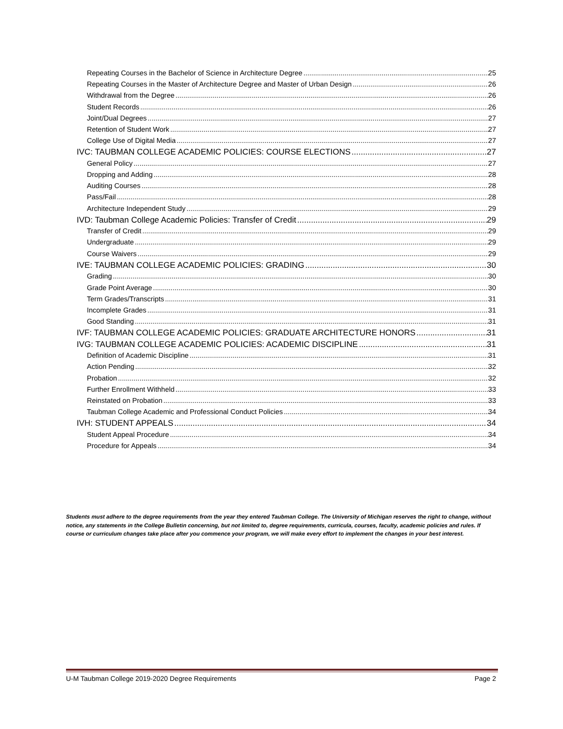Repeating Courses in the Bachelor of Science in Architecture Degree 25
Repeating Courses in the Master of Architecture Degree and Master of Urban Design 26
Withdrawal from the Degree 26
Student Records 26
Joint/Dual Degrees 27
Retention of Student Work 27
College Use of Digital Media 27
IVC: TAUBMAN COLLEGE ACADEMIC POLICIES: COURSE ELECTIONS 27
General Policy 27
Dropping and Adding 28
Auditing Courses 28
Pass/Fail 28
Architecture Independent Study 29
IVD: Taubman College Academic Policies: Transfer of Credit 29
Transfer of Credit 29
Undergraduate 29
Course Waivers 29
IVE: TAUBMAN COLLEGE ACADEMIC POLICIES: GRADING 30
Grading 30
Grade Point Average 30
Term Grades/Transcripts 31
Incomplete Grades 31
Good Standing 31
IVF: TAUBMAN COLLEGE ACADEMIC POLICIES: GRADUATE ARCHITECTURE HONORS 31
IVG: TAUBMAN COLLEGE ACADEMIC POLICIES: ACADEMIC DISCIPLINE 31
Definition of Academic Discipline 31
Action Pending 32
Probation 32
Further Enrollment Withheld 33
Reinstated on Probation 33
Taubman College Academic and Professional Conduct Policies 34
IVH: STUDENT APPEALS 34
Student Appeal Procedure 34
Procedure for Appeals 34
Students must adhere to the degree requirements from the year they entered Taubman College. The University of Michigan reserves the right to change, without notice, any statements in the College Bulletin concerning, but not limited to, degree requirements, curricula, courses, faculty, academic policies and rules. If course or curriculum changes take place after you commence your program, we will make every effort to implement the changes in your best interest.
U-M Taubman College 2019-2020 Degree Requirements Page 2